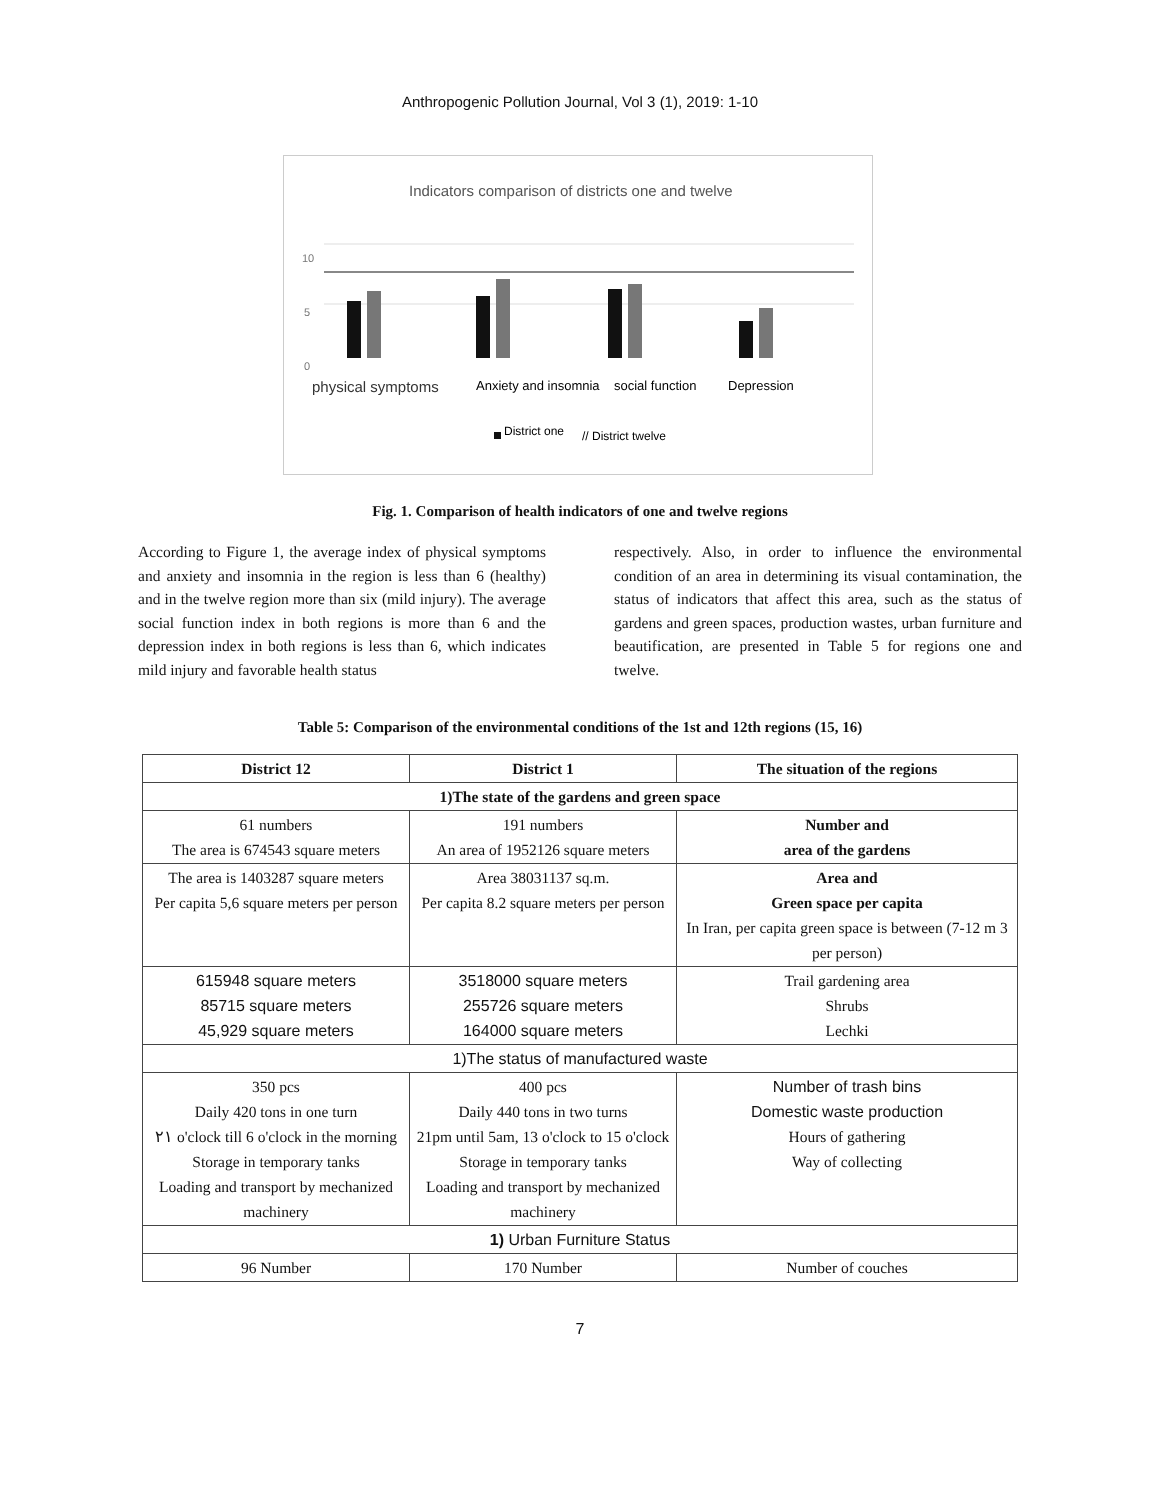Anthropogenic Pollution Journal, Vol 3 (1), 2019: 1-10
Indicators comparison of districts one and twelve
10
5
0
physical symptoms
Anxiety and insomnia
social function
Depression
District one
// District twelve
Fig. 1. Comparison of health indicators of one and twelve regions
According to Figure 1, the average index of physical symptoms and anxiety and insomnia in the region is less than 6 (healthy) and in the twelve region more than six (mild injury). The average social function index in both regions is more than 6 and the depression index in both regions is less than 6, which indicates mild injury and favorable health status
respectively. Also, in order to influence the environmental condition of an area in determining its visual contamination, the status of indicators that affect this area, such as the status of gardens and green spaces, production wastes, urban furniture and beautification, are presented in Table 5 for regions one and twelve.
Table 5: Comparison of the environmental conditions of the 1st and 12th regions (15, 16)
| District 12 | District 1 | The situation of the regions |
| --- | --- | --- |
| 1)The state of the gardens and green space | | |
| 61 numbers The area is 674543 square meters | 191 numbers An area of 1952126 square meters | Number and area of the gardens |
| The area is 1403287 square meters Per capita 5,6 square meters per person | Area 38031137 sq.m. Per capita 8.2 square meters per person | Area and Green space per capita In Iran, per capita green space is between (7-12 m 3 per person) |
| 615948 square meters 85715 square meters 45,929 square meters | 3518000 square meters 255726 square meters 164000 square meters | Trail gardening area Shrubs Lechki |
| 1)The status of manufactured waste | | |
| 350 pcs Daily 420 tons in one turn ٢١ o'clock till 6 o'clock in the morning Storage in temporary tanks Loading and transport by mechanized machinery | 400 pcs Daily 440 tons in two turns 21pm until 5am, 13 o'clock to 15 o'clock Storage in temporary tanks Loading and transport by mechanized machinery | Number of trash bins Domestic waste production Hours of gathering Way of collecting |
| 1) Urban Furniture Status | | |
| 96 Number | 170 Number | Number of couches |
7